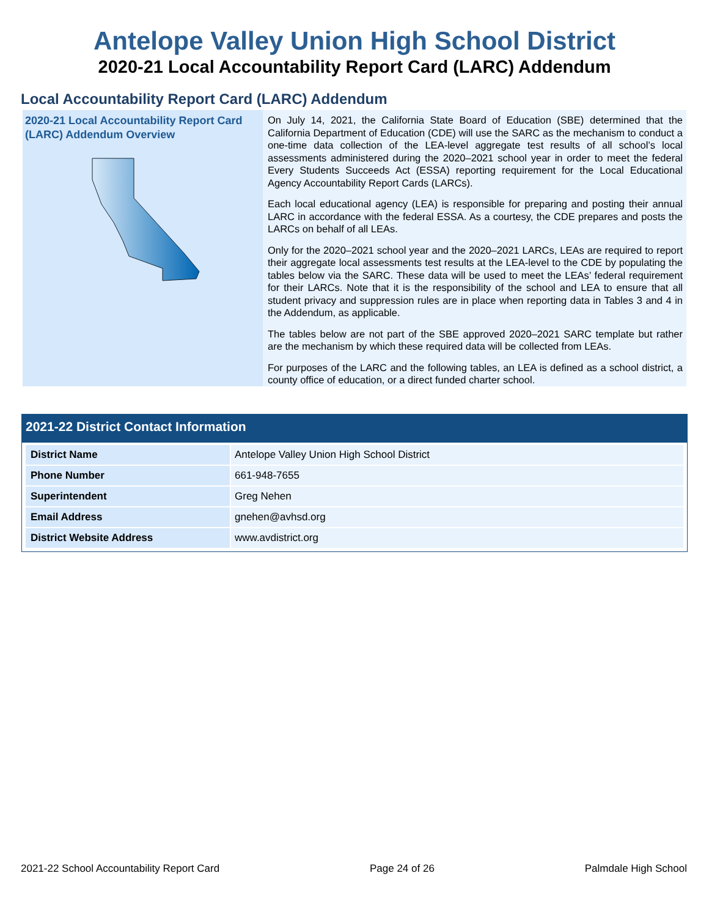Antelope Valley Union High School District
2020-21 Local Accountability Report Card (LARC) Addendum
Local Accountability Report Card (LARC) Addendum
2020-21 Local Accountability Report Card (LARC) Addendum Overview
On July 14, 2021, the California State Board of Education (SBE) determined that the California Department of Education (CDE) will use the SARC as the mechanism to conduct a one-time data collection of the LEA-level aggregate test results of all school’s local assessments administered during the 2020–2021 school year in order to meet the federal Every Students Succeeds Act (ESSA) reporting requirement for the Local Educational Agency Accountability Report Cards (LARCs).
Each local educational agency (LEA) is responsible for preparing and posting their annual LARC in accordance with the federal ESSA. As a courtesy, the CDE prepares and posts the LARCs on behalf of all LEAs.
Only for the 2020–2021 school year and the 2020–2021 LARCs, LEAs are required to report their aggregate local assessments test results at the LEA-level to the CDE by populating the tables below via the SARC. These data will be used to meet the LEAs’ federal requirement for their LARCs. Note that it is the responsibility of the school and LEA to ensure that all student privacy and suppression rules are in place when reporting data in Tables 3 and 4 in the Addendum, as applicable.
The tables below are not part of the SBE approved 2020–2021 SARC template but rather are the mechanism by which these required data will be collected from LEAs.
For purposes of the LARC and the following tables, an LEA is defined as a school district, a county office of education, or a direct funded charter school.
2021-22 District Contact Information
| District Name | Antelope Valley Union High School District |
| Phone Number | 661-948-7655 |
| Superintendent | Greg Nehen |
| Email Address | gnehen@avhsd.org |
| District Website Address | www.avdistrict.org |
2021-22 School Accountability Report Card Page 24 of 26 Palmdale High School